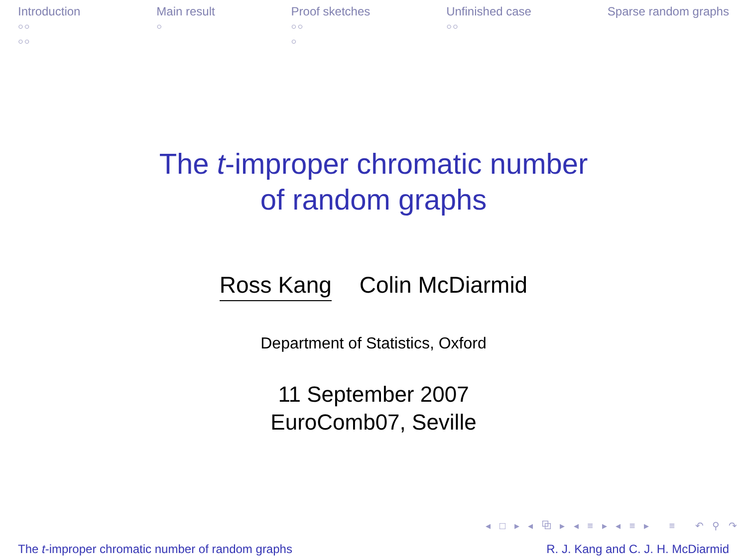Introduction
○○
○○
Main result
○
Proof sketches
○○
○
Unfinished case
○○
Sparse random graphs
The t-improper chromatic number
of random graphs
Ross Kang Colin McDiarmid
Department of Statistics, Oxford
11 September 2007
EuroComb07, Seville
◂ □ ▸ ◂ ⧉ ▸ ◂ ≡ ▸ ◂ ≡ ▸ ≡ ↶ ⚲ ↷
The t-improper chromatic number of random graphs R. J. Kang and C. J. H. McDiarmid